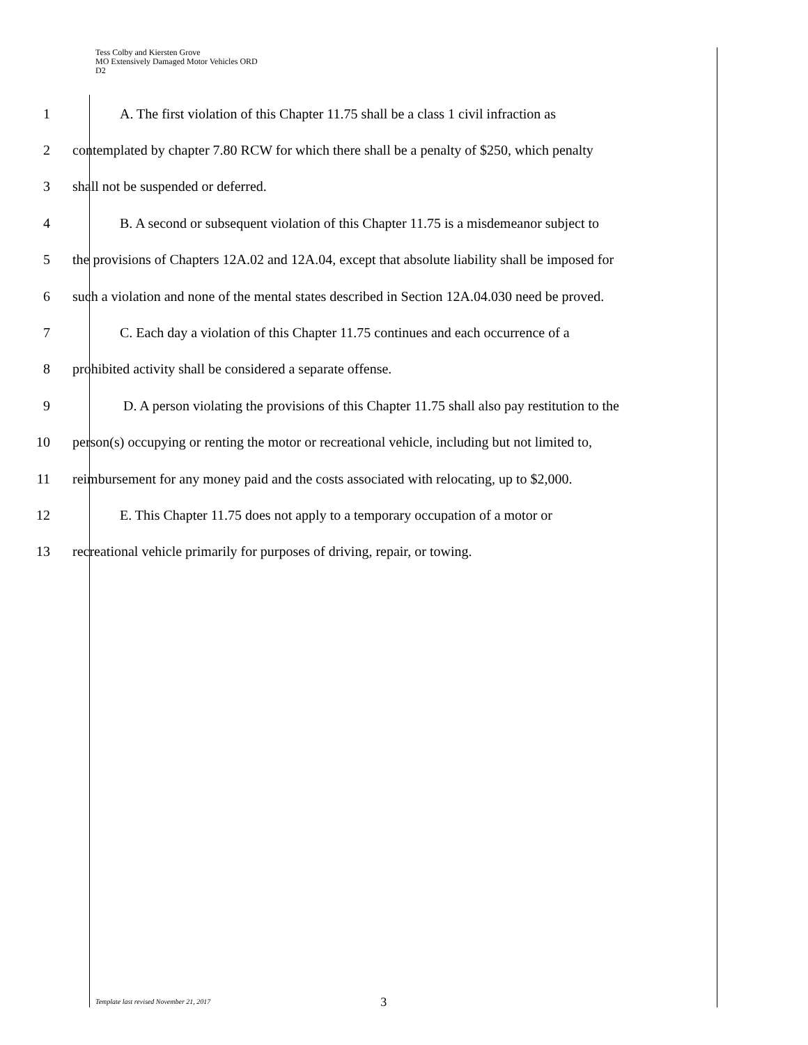Tess Colby and Kiersten Grove
MO Extensively Damaged Motor Vehicles ORD
D2
1 A. The first violation of this Chapter 11.75 shall be a class 1 civil infraction as
2 contemplated by chapter 7.80 RCW for which there shall be a penalty of $250, which penalty
3 shall not be suspended or deferred.
4 B. A second or subsequent violation of this Chapter 11.75 is a misdemeanor subject to
5 the provisions of Chapters 12A.02 and 12A.04, except that absolute liability shall be imposed for
6 such a violation and none of the mental states described in Section 12A.04.030 need be proved.
7 C. Each day a violation of this Chapter 11.75 continues and each occurrence of a
8 prohibited activity shall be considered a separate offense.
9 D. A person violating the provisions of this Chapter 11.75 shall also pay restitution to the
10 person(s) occupying or renting the motor or recreational vehicle, including but not limited to,
11 reimbursement for any money paid and the costs associated with relocating, up to $2,000.
12 E. This Chapter 11.75 does not apply to a temporary occupation of a motor or
13 recreational vehicle primarily for purposes of driving, repair, or towing.
Template last revised November 21, 2017 3